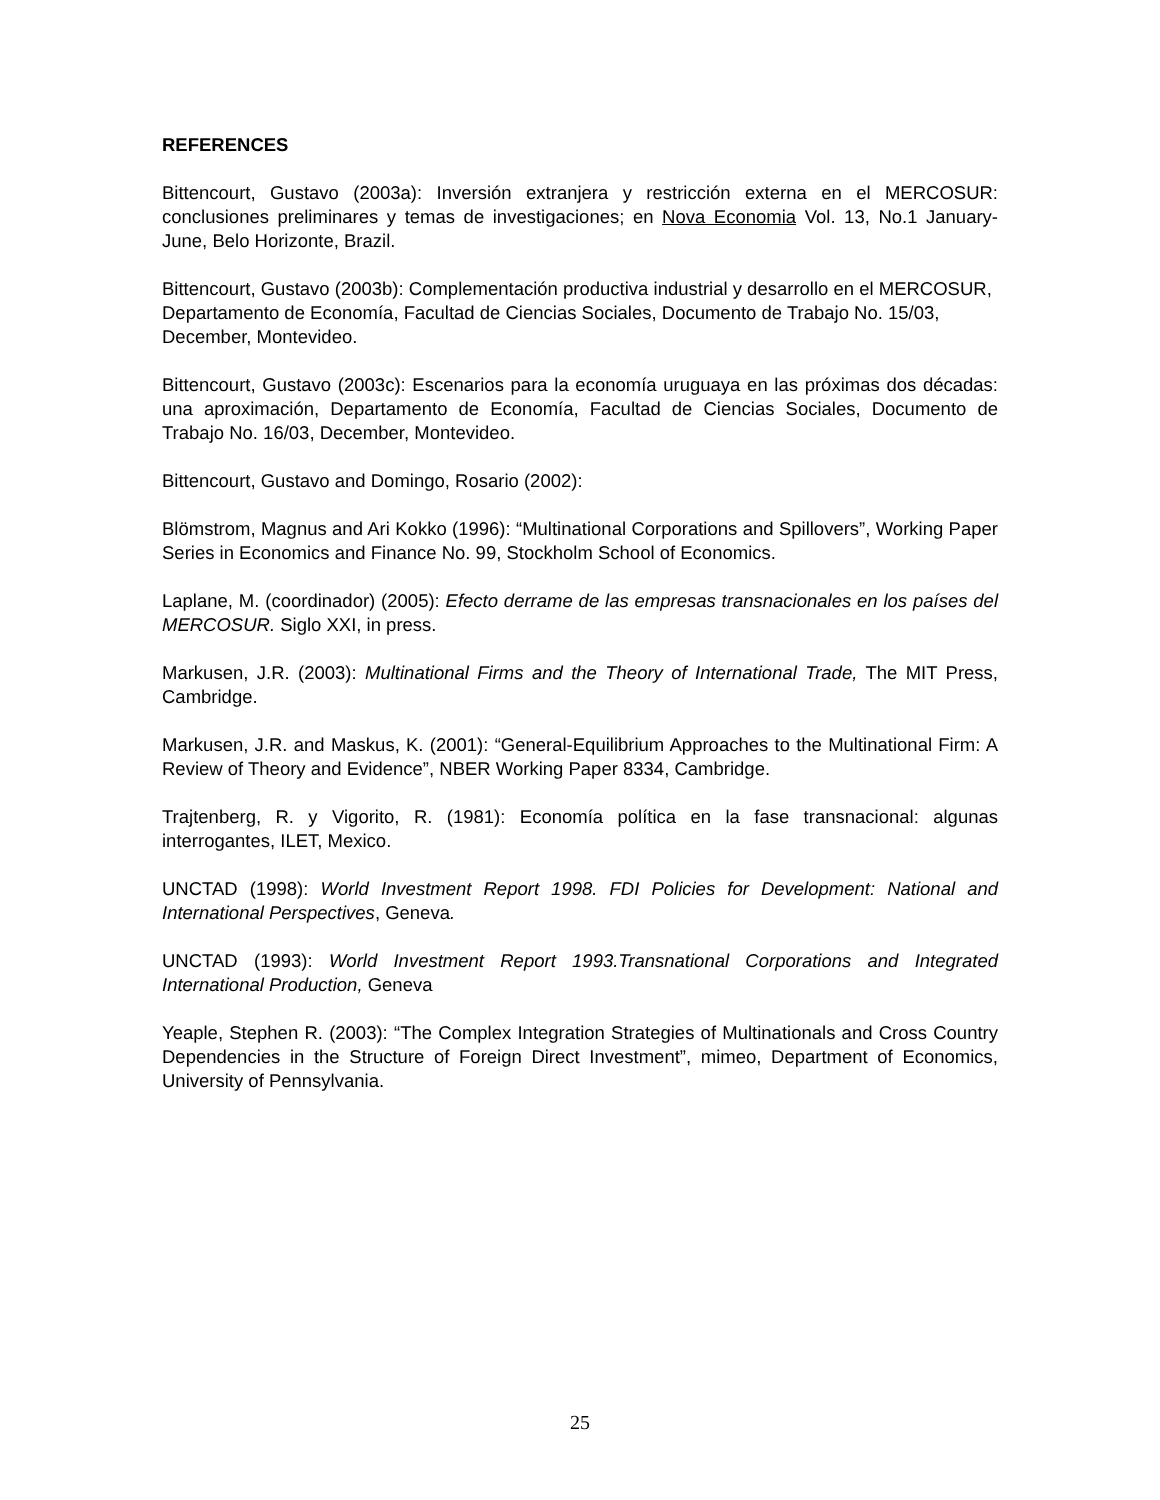REFERENCES
Bittencourt, Gustavo (2003a): Inversión extranjera y restricción externa en el MERCOSUR: conclusiones preliminares y temas de investigaciones; en Nova Economia Vol. 13, No.1 January-June, Belo Horizonte, Brazil.
Bittencourt, Gustavo (2003b): Complementación productiva industrial y desarrollo en el MERCOSUR, Departamento de Economía, Facultad de Ciencias Sociales, Documento de Trabajo No. 15/03, December, Montevideo.
Bittencourt, Gustavo (2003c): Escenarios para la economía uruguaya en las próximas dos décadas: una aproximación, Departamento de Economía, Facultad de Ciencias Sociales, Documento de Trabajo No. 16/03, December, Montevideo.
Bittencourt, Gustavo and Domingo, Rosario (2002):
Blömstrom, Magnus and Ari Kokko (1996): “Multinational Corporations and Spillovers”, Working Paper Series in Economics and Finance No. 99, Stockholm School of Economics.
Laplane, M. (coordinador) (2005): Efecto derrame de las empresas transnacionales en los países del MERCOSUR. Siglo XXI, in press.
Markusen, J.R. (2003): Multinational Firms and the Theory of International Trade, The MIT Press, Cambridge.
Markusen, J.R. and Maskus, K. (2001): “General-Equilibrium Approaches to the Multinational Firm: A Review of Theory and Evidence”, NBER Working Paper 8334, Cambridge.
Trajtenberg, R. y Vigorito, R. (1981): Economía política en la fase transnacional: algunas interrogantes, ILET, Mexico.
UNCTAD (1998): World Investment Report 1998. FDI Policies for Development: National and International Perspectives, Geneva.
UNCTAD (1993): World Investment Report 1993.Transnational Corporations and Integrated International Production, Geneva
Yeaple, Stephen R. (2003): “The Complex Integration Strategies of Multinationals and Cross Country Dependencies in the Structure of Foreign Direct Investment”, mimeo, Department of Economics, University of Pennsylvania.
25